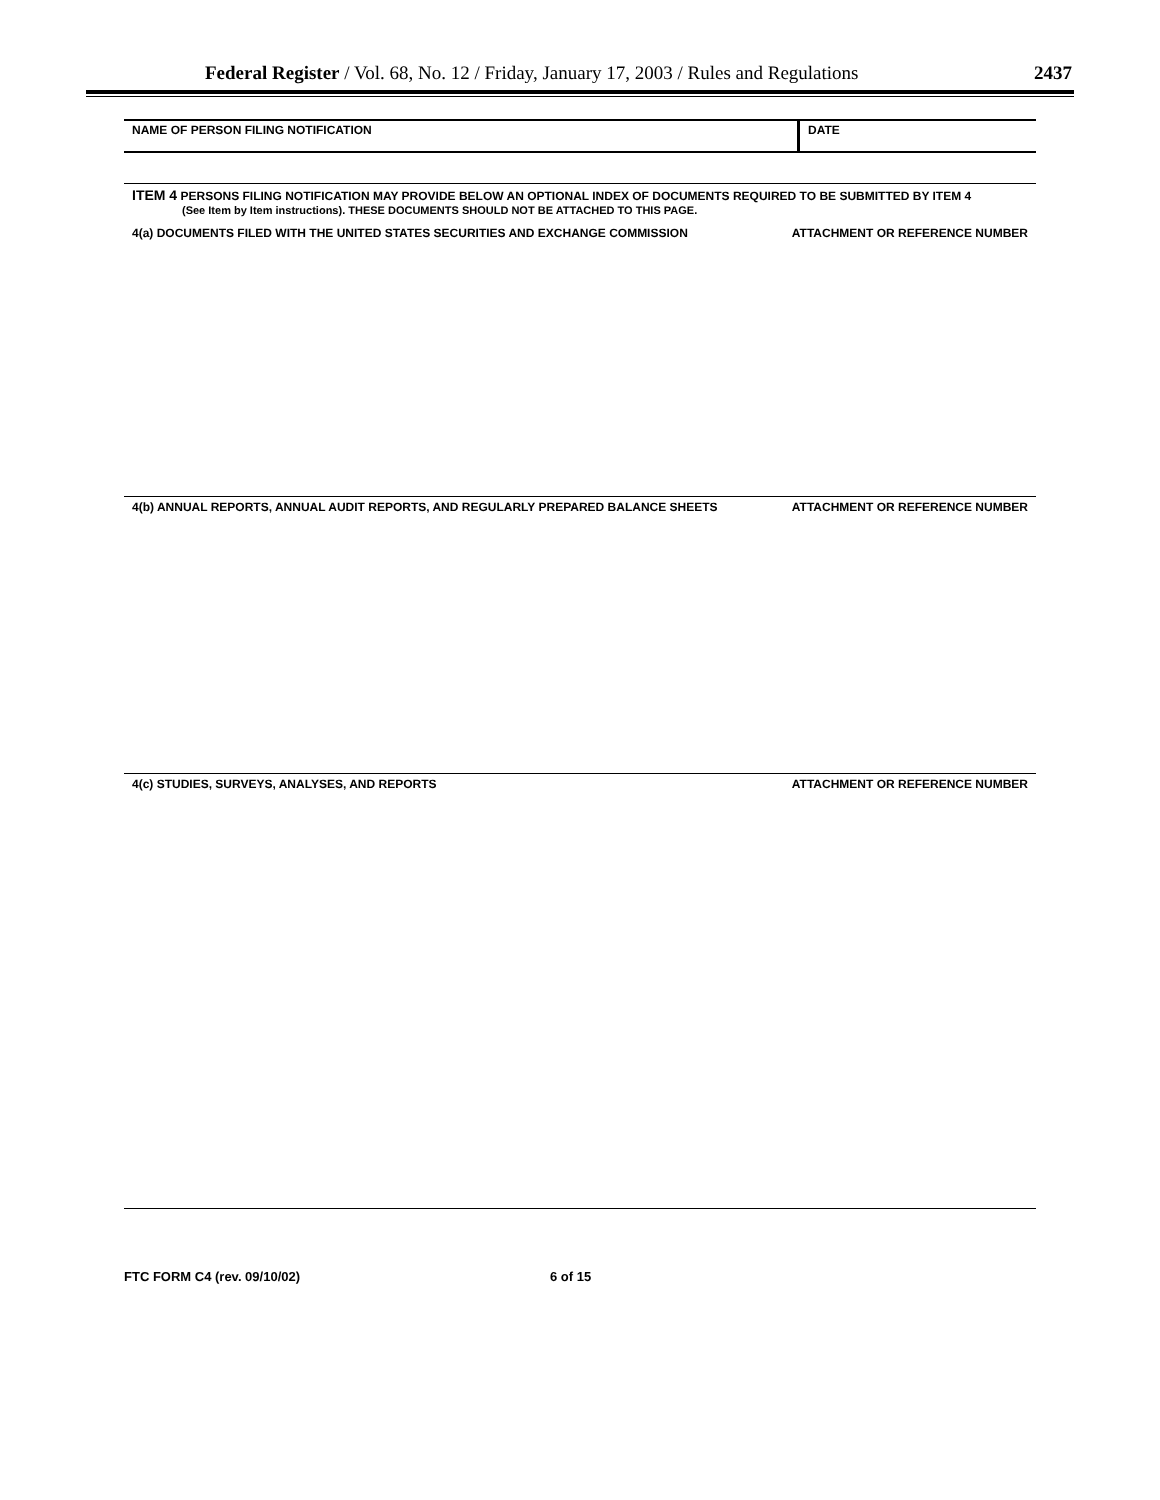Federal Register / Vol. 68, No. 12 / Friday, January 17, 2003 / Rules and Regulations 2437
NAME OF PERSON FILING NOTIFICATION
DATE
ITEM 4 PERSONS FILING NOTIFICATION MAY PROVIDE BELOW AN OPTIONAL INDEX OF DOCUMENTS REQUIRED TO BE SUBMITTED BY ITEM 4
(See Item by Item instructions). THESE DOCUMENTS SHOULD NOT BE ATTACHED TO THIS PAGE.
4(a) DOCUMENTS FILED WITH THE UNITED STATES SECURITIES AND EXCHANGE COMMISSION ATTACHMENT OR REFERENCE NUMBER
4(b) ANNUAL REPORTS, ANNUAL AUDIT REPORTS, AND REGULARLY PREPARED BALANCE SHEETS ATTACHMENT OR REFERENCE NUMBER
4(c) STUDIES, SURVEYS, ANALYSES, AND REPORTS ATTACHMENT OR REFERENCE NUMBER
FTC FORM C4 (rev. 09/10/02) 6 of 15